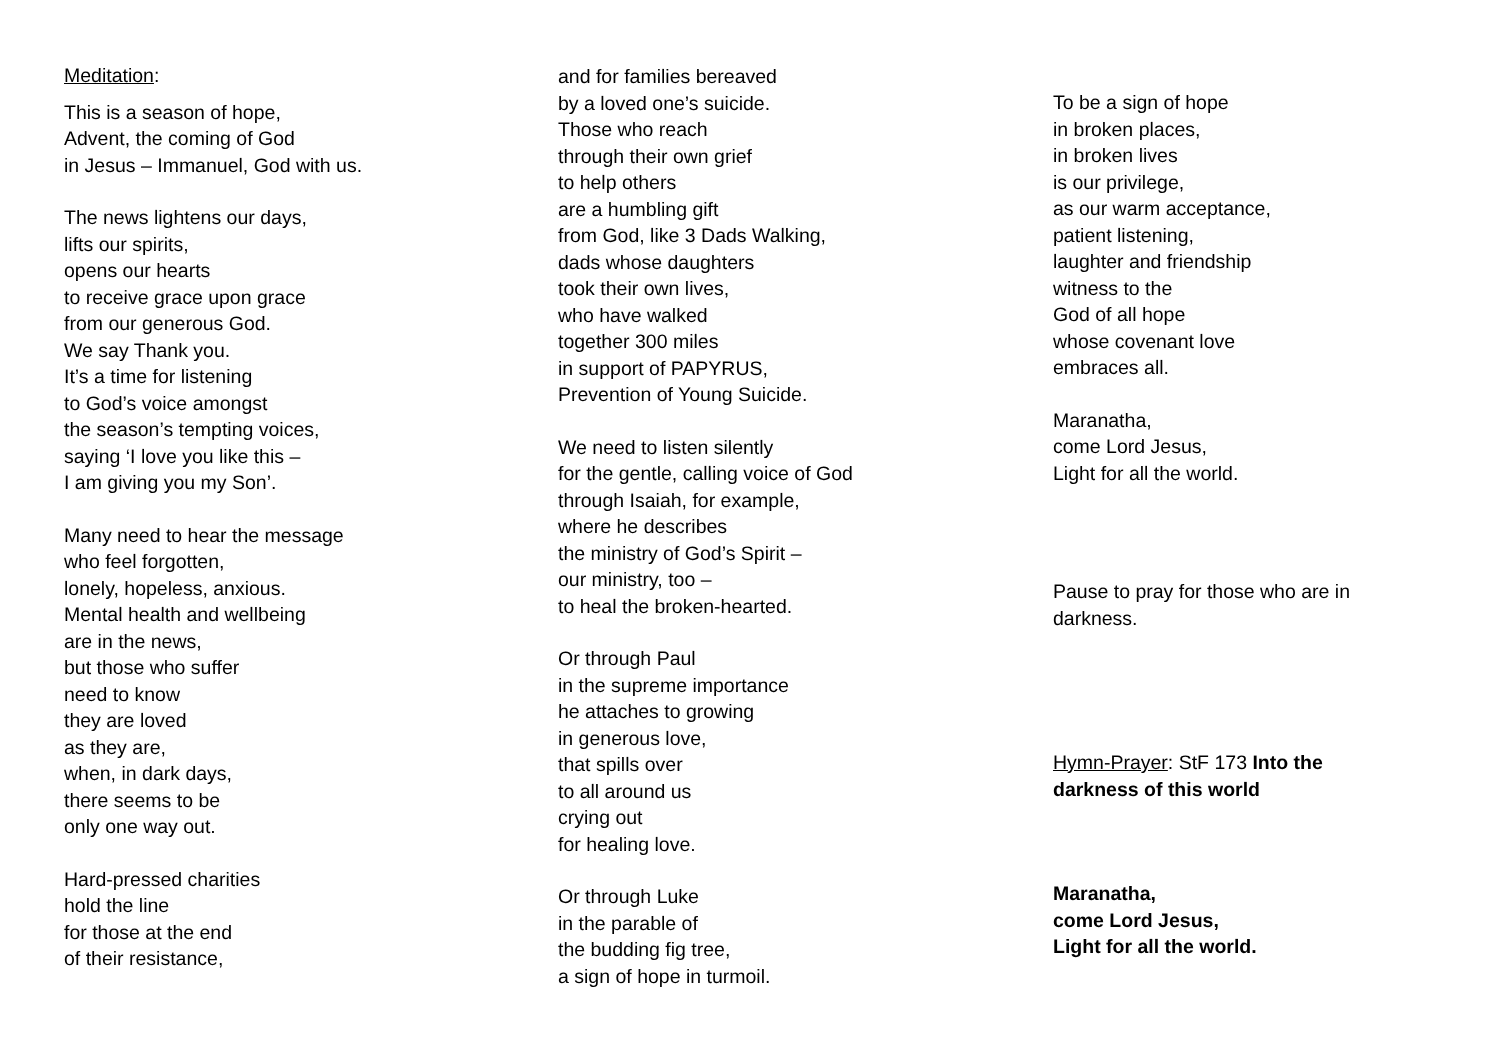Meditation:
This is a season of hope,
Advent, the coming of God
in Jesus – Immanuel, God with us.
The news lightens our days,
lifts our spirits,
opens our hearts
to receive grace upon grace
from our generous God.
We say Thank you.
It’s a time for listening
to God’s voice amongst
the season’s tempting voices,
saying ‘I love you like this –
I am giving you my Son’.
Many need to hear the message
who feel forgotten,
lonely, hopeless, anxious.
Mental health and wellbeing
are in the news,
but those who suffer
need to know
they are loved
as they are,
when, in dark days,
there seems to be
only one way out.
Hard-pressed charities
hold the line
for those at the end
of their resistance,
and for families bereaved
by a loved one’s suicide.
Those who reach
through their own grief
to help others
are a humbling gift
from God, like 3 Dads Walking,
dads whose daughters
took their own lives,
who have walked
together 300 miles
in support of PAPYRUS,
Prevention of Young Suicide.
We need to listen silently
for the gentle, calling voice of God
through Isaiah, for example,
where he describes
the ministry of God’s Spirit –
our ministry, too –
to heal the broken-hearted.
Or through Paul
in the supreme importance
he attaches to growing
in generous love,
that spills over
to all around us
crying out
for healing love.
Or through Luke
in the parable of
the budding fig tree,
a sign of hope in turmoil.
To be a sign of hope
in broken places,
in broken lives
is our privilege,
as our warm acceptance,
patient listening,
laughter and friendship
witness to the
God of all hope
whose covenant love
embraces all.
Maranatha,
come Lord Jesus,
Light for all the world.
Pause to pray for those who are in
darkness.
Hymn-Prayer: StF 173 Into the
darkness of this world
Maranatha,
come Lord Jesus,
Light for all the world.